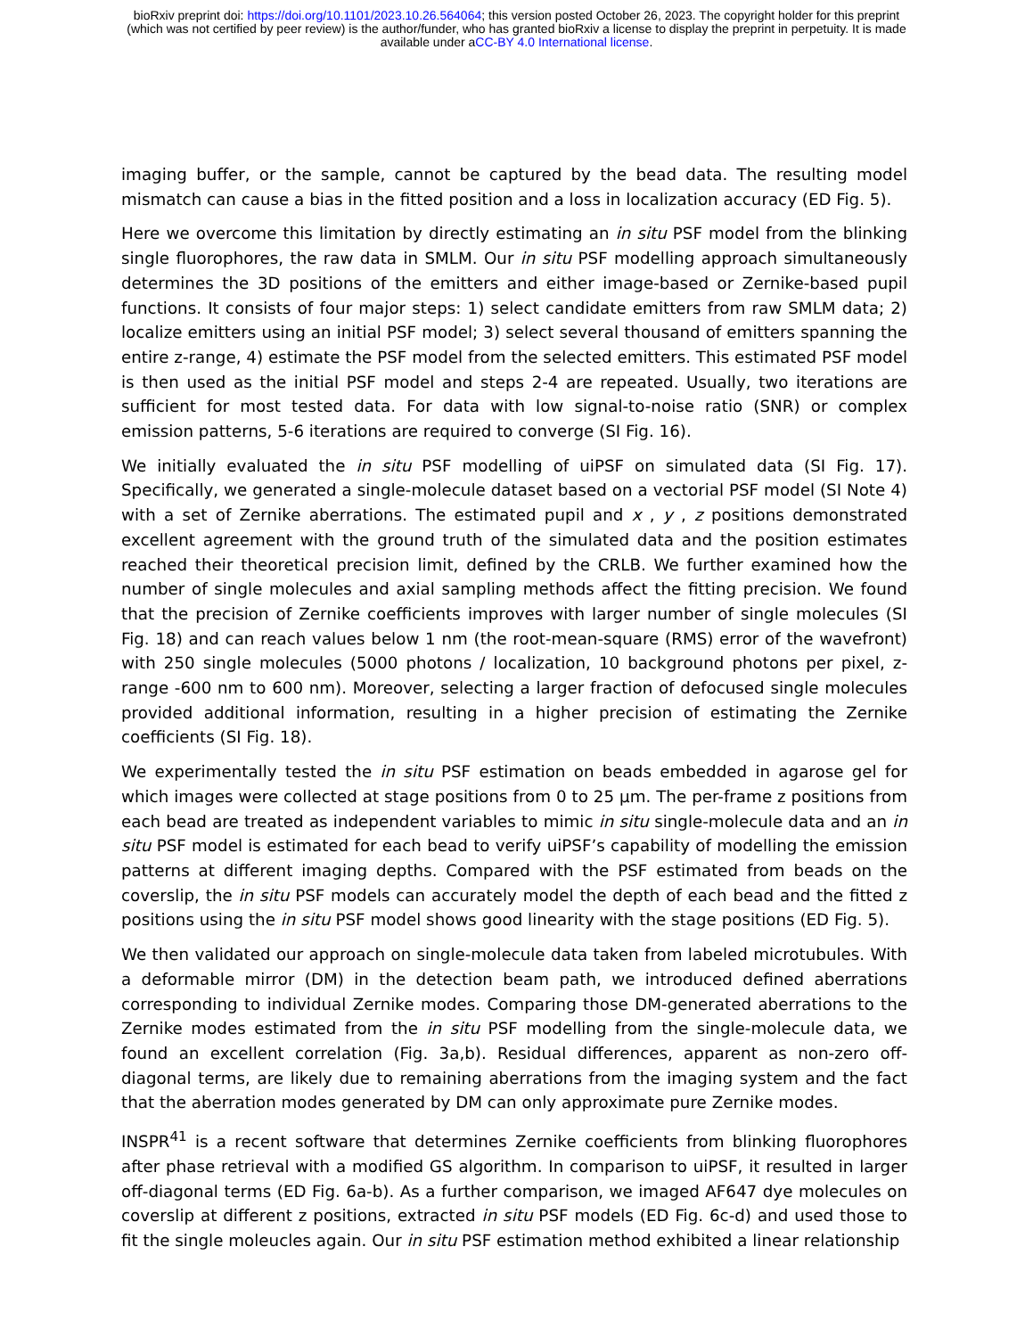bioRxiv preprint doi: https://doi.org/10.1101/2023.10.26.564064; this version posted October 26, 2023. The copyright holder for this preprint
(which was not certified by peer review) is the author/funder, who has granted bioRxiv a license to display the preprint in perpetuity. It is made
available under aCC-BY 4.0 International license.
imaging buffer, or the sample, cannot be captured by the bead data. The resulting model mismatch can cause a bias in the fitted position and a loss in localization accuracy (ED Fig. 5).
Here we overcome this limitation by directly estimating an in situ PSF model from the blinking single fluorophores, the raw data in SMLM. Our in situ PSF modelling approach simultaneously determines the 3D positions of the emitters and either image-based or Zernike-based pupil functions. It consists of four major steps: 1) select candidate emitters from raw SMLM data; 2) localize emitters using an initial PSF model; 3) select several thousand of emitters spanning the entire z-range, 4) estimate the PSF model from the selected emitters. This estimated PSF model is then used as the initial PSF model and steps 2-4 are repeated. Usually, two iterations are sufficient for most tested data. For data with low signal-to-noise ratio (SNR) or complex emission patterns, 5-6 iterations are required to converge (SI Fig. 16).
We initially evaluated the in situ PSF modelling of uiPSF on simulated data (SI Fig. 17). Specifically, we generated a single-molecule dataset based on a vectorial PSF model (SI Note 4) with a set of Zernike aberrations. The estimated pupil and x , y , z positions demonstrated excellent agreement with the ground truth of the simulated data and the position estimates reached their theoretical precision limit, defined by the CRLB. We further examined how the number of single molecules and axial sampling methods affect the fitting precision. We found that the precision of Zernike coefficients improves with larger number of single molecules (SI Fig. 18) and can reach values below 1 nm (the root-mean-square (RMS) error of the wavefront) with 250 single molecules (5000 photons / localization, 10 background photons per pixel, z-range -600 nm to 600 nm). Moreover, selecting a larger fraction of defocused single molecules provided additional information, resulting in a higher precision of estimating the Zernike coefficients (SI Fig. 18).
We experimentally tested the in situ PSF estimation on beads embedded in agarose gel for which images were collected at stage positions from 0 to 25 µm. The per-frame z positions from each bead are treated as independent variables to mimic in situ single-molecule data and an in situ PSF model is estimated for each bead to verify uiPSF’s capability of modelling the emission patterns at different imaging depths. Compared with the PSF estimated from beads on the coverslip, the in situ PSF models can accurately model the depth of each bead and the fitted z positions using the in situ PSF model shows good linearity with the stage positions (ED Fig. 5).
We then validated our approach on single-molecule data taken from labeled microtubules. With a deformable mirror (DM) in the detection beam path, we introduced defined aberrations corresponding to individual Zernike modes. Comparing those DM-generated aberrations to the Zernike modes estimated from the in situ PSF modelling from the single-molecule data, we found an excellent correlation (Fig. 3a,b). Residual differences, apparent as non-zero off-diagonal terms, are likely due to remaining aberrations from the imaging system and the fact that the aberration modes generated by DM can only approximate pure Zernike modes.
INSPR<sup>41</sup> is a recent software that determines Zernike coefficients from blinking fluorophores after phase retrieval with a modified GS algorithm. In comparison to uiPSF, it resulted in larger off-diagonal terms (ED Fig. 6a-b). As a further comparison, we imaged AF647 dye molecules on coverslip at different z positions, extracted in situ PSF models (ED Fig. 6c-d) and used those to fit the single moleucles again. Our in situ PSF estimation method exhibited a linear relationship